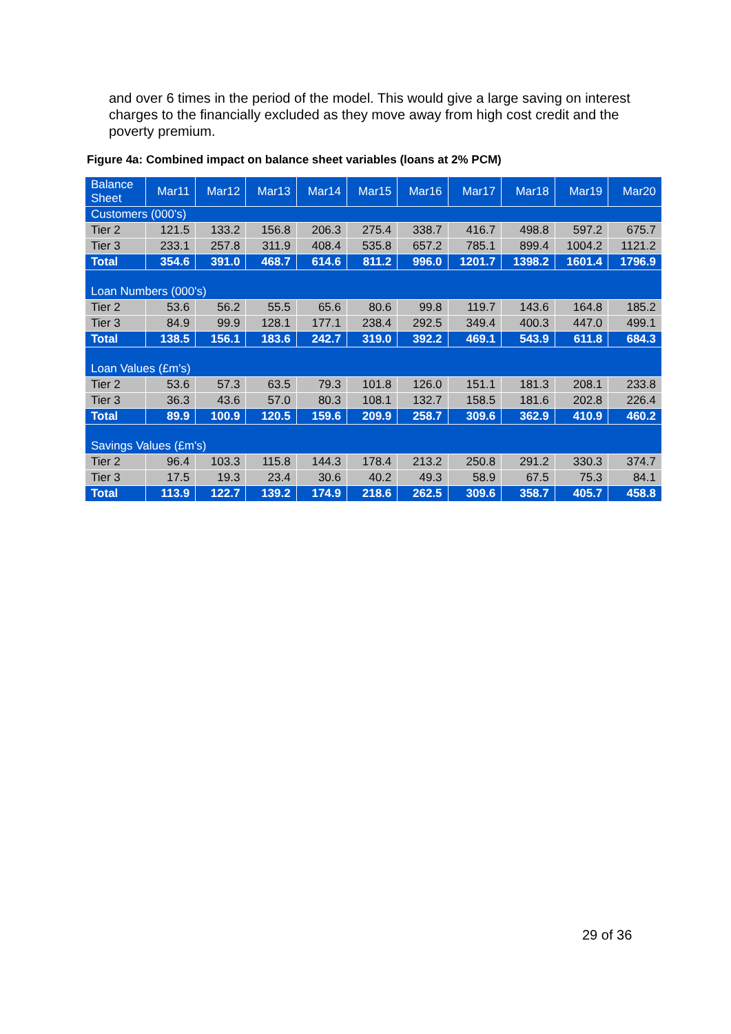and over 6 times in the period of the model. This would give a large saving on interest charges to the financially excluded as they move away from high cost credit and the poverty premium.
Figure 4a: Combined impact on balance sheet variables (loans at 2% PCM)
| Balance Sheet | Mar11 | Mar12 | Mar13 | Mar14 | Mar15 | Mar16 | Mar17 | Mar18 | Mar19 | Mar20 |
| Customers (000's) | | | | | | | | | | |
| Tier 2 | 121.5 | 133.2 | 156.8 | 206.3 | 275.4 | 338.7 | 416.7 | 498.8 | 597.2 | 675.7 |
| Tier 3 | 233.1 | 257.8 | 311.9 | 408.4 | 535.8 | 657.2 | 785.1 | 899.4 | 1004.2 | 1121.2 |
| Total | 354.6 | 391.0 | 468.7 | 614.6 | 811.2 | 996.0 | 1201.7 | 1398.2 | 1601.4 | 1796.9 |
| Loan Numbers (000's) | | | | | | | | | | |
| Tier 2 | 53.6 | 56.2 | 55.5 | 65.6 | 80.6 | 99.8 | 119.7 | 143.6 | 164.8 | 185.2 |
| Tier 3 | 84.9 | 99.9 | 128.1 | 177.1 | 238.4 | 292.5 | 349.4 | 400.3 | 447.0 | 499.1 |
| Total | 138.5 | 156.1 | 183.6 | 242.7 | 319.0 | 392.2 | 469.1 | 543.9 | 611.8 | 684.3 |
| Loan Values (£m's) | | | | | | | | | | |
| Tier 2 | 53.6 | 57.3 | 63.5 | 79.3 | 101.8 | 126.0 | 151.1 | 181.3 | 208.1 | 233.8 |
| Tier 3 | 36.3 | 43.6 | 57.0 | 80.3 | 108.1 | 132.7 | 158.5 | 181.6 | 202.8 | 226.4 |
| Total | 89.9 | 100.9 | 120.5 | 159.6 | 209.9 | 258.7 | 309.6 | 362.9 | 410.9 | 460.2 |
| Savings Values (£m's) | | | | | | | | | | |
| Tier 2 | 96.4 | 103.3 | 115.8 | 144.3 | 178.4 | 213.2 | 250.8 | 291.2 | 330.3 | 374.7 |
| Tier 3 | 17.5 | 19.3 | 23.4 | 30.6 | 40.2 | 49.3 | 58.9 | 67.5 | 75.3 | 84.1 |
| Total | 113.9 | 122.7 | 139.2 | 174.9 | 218.6 | 262.5 | 309.6 | 358.7 | 405.7 | 458.8 |
29 of 36